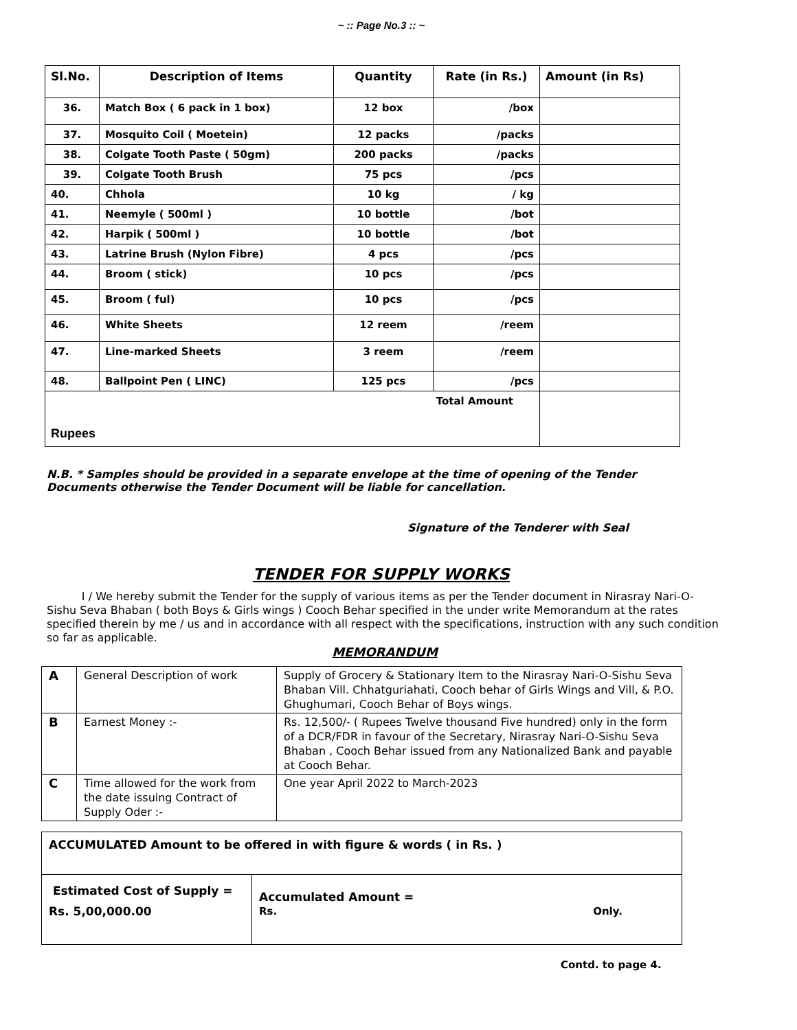~ :: Page No.3 :: ~
| Sl.No. | Description of Items | Quantity | Rate (in Rs.) | Amount (in Rs) |
| --- | --- | --- | --- | --- |
| 36. | Match Box ( 6 pack in 1 box) | 12 box | /box | |
| 37. | Mosquito Coil ( Moetein) | 12 packs | /packs | |
| 38. | Colgate Tooth Paste ( 50gm) | 200 packs | /packs | |
| 39. | Colgate Tooth Brush | 75 pcs | /pcs | |
| 40. | Chhola | 10 kg | / kg | |
| 41. | Neemyle ( 500ml ) | 10 bottle | /bot | |
| 42. | Harpik ( 500ml ) | 10 bottle | /bot | |
| 43. | Latrine Brush (Nylon Fibre) | 4 pcs | /pcs | |
| 44. | Broom ( stick) | 10 pcs | /pcs | |
| 45. | Broom ( ful) | 10 pcs | /pcs | |
| 46. | White Sheets | 12 reem | /reem | |
| 47. | Line-marked Sheets | 3 reem | /reem | |
| 48. | Ballpoint Pen ( LINC) | 125 pcs | /pcs | |
| Total Amount Rupees | | | | |
N.B. * Samples should be provided in a separate envelope at the time of opening of the Tender Documents otherwise the Tender Document will be liable for cancellation.
Signature of the Tenderer with Seal
TENDER FOR SUPPLY WORKS
I / We hereby submit the Tender for the supply of various items as per the Tender document in Nirasray Nari-O-Sishu Seva Bhaban ( both Boys & Girls wings ) Cooch Behar specified in the under write Memorandum at the rates specified therein by me / us and in accordance with all respect with the specifications, instruction with any such condition so far as applicable.
MEMORANDUM
| A | General Description of work | Supply of Grocery & Stationary Item to the Nirasray Nari-O-Sishu Seva Bhaban Vill. Chhatguriahati, Cooch behar of Girls Wings and Vill, & P.O. Ghughumari, Cooch Behar of Boys wings. |
| B | Earnest Money :- | Rs. 12,500/- ( Rupees Twelve thousand Five hundred) only in the form of a DCR/FDR in favour of the Secretary, Nirasray Nari-O-Sishu Seva Bhaban , Cooch Behar issued from any Nationalized Bank and payable at Cooch Behar. |
| C | Time allowed for the work from the date issuing Contract of Supply Oder :- | One year April 2022 to March-2023 |
| ACCUMULATED Amount to be offered in with figure & words ( in Rs. ) | |
| Estimated Cost of Supply = Rs. 5,00,000.00 | Accumulated Amount = Rs. Only. |
Contd. to page 4.